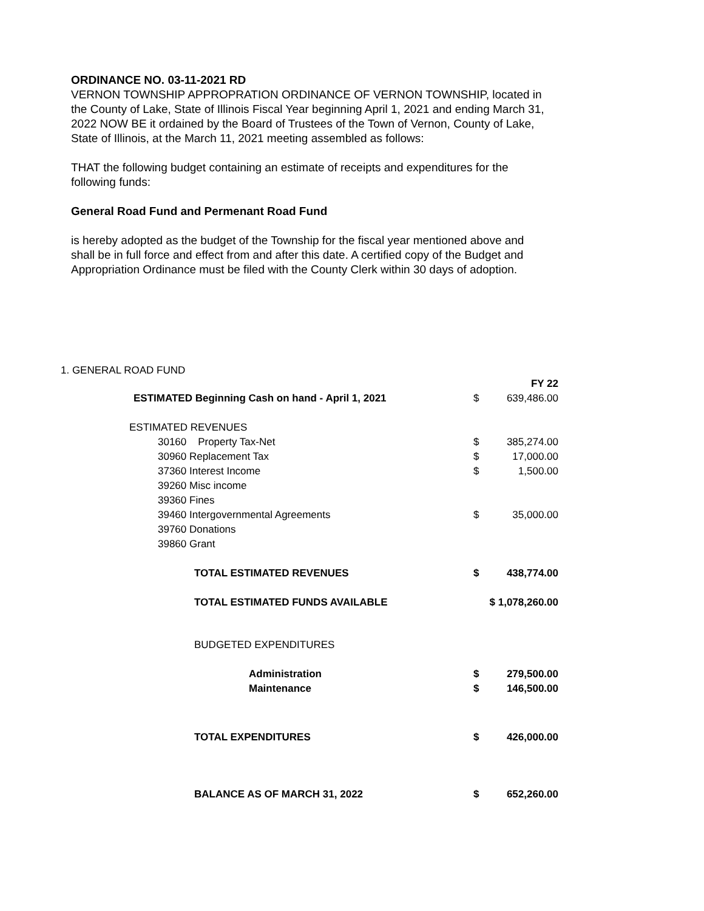ORDINANCE NO. 03-11-2021 RD
VERNON TOWNSHIP APPROPRATION ORDINANCE OF VERNON TOWNSHIP, located in the County of Lake, State of Illinois Fiscal Year beginning April 1, 2021 and ending March 31, 2022 NOW BE it ordained by the Board of Trustees of the Town of Vernon, County of Lake, State of Illinois, at the March 11, 2021 meeting assembled as follows:
THAT the following budget containing an estimate of receipts and expenditures for the following funds:
General Road Fund and Permenant Road Fund
is hereby adopted as the budget of the Township for the fiscal year mentioned above and shall be in full force and effect from and after this date. A certified copy of the Budget and Appropriation Ordinance must be filed with the County Clerk within 30 days of adoption.
1. GENERAL ROAD FUND
| | | FY 22 |
| ESTIMATED Beginning Cash on hand - April 1, 2021 | $ | 639,486.00 |
| ESTIMATED REVENUES | | |
| 30160 Property Tax-Net | $ | 385,274.00 |
| 30960 Replacement Tax | $ | 17,000.00 |
| 37360 Interest Income | $ | 1,500.00 |
| 39260 Misc income | | |
| 39360 Fines | | |
| 39460 Intergovernmental Agreements | $ | 35,000.00 |
| 39760 Donations | | |
| 39860 Grant | | |
| TOTAL ESTIMATED REVENUES | $ | 438,774.00 |
| TOTAL ESTIMATED FUNDS AVAILABLE | $ 1,078,260.00 | |
| BUDGETED EXPENDITURES | | |
| Administration | $ | 279,500.00 |
| Maintenance | $ | 146,500.00 |
| TOTAL EXPENDITURES | $ | 426,000.00 |
| BALANCE AS OF MARCH 31, 2022 | $ | 652,260.00 |